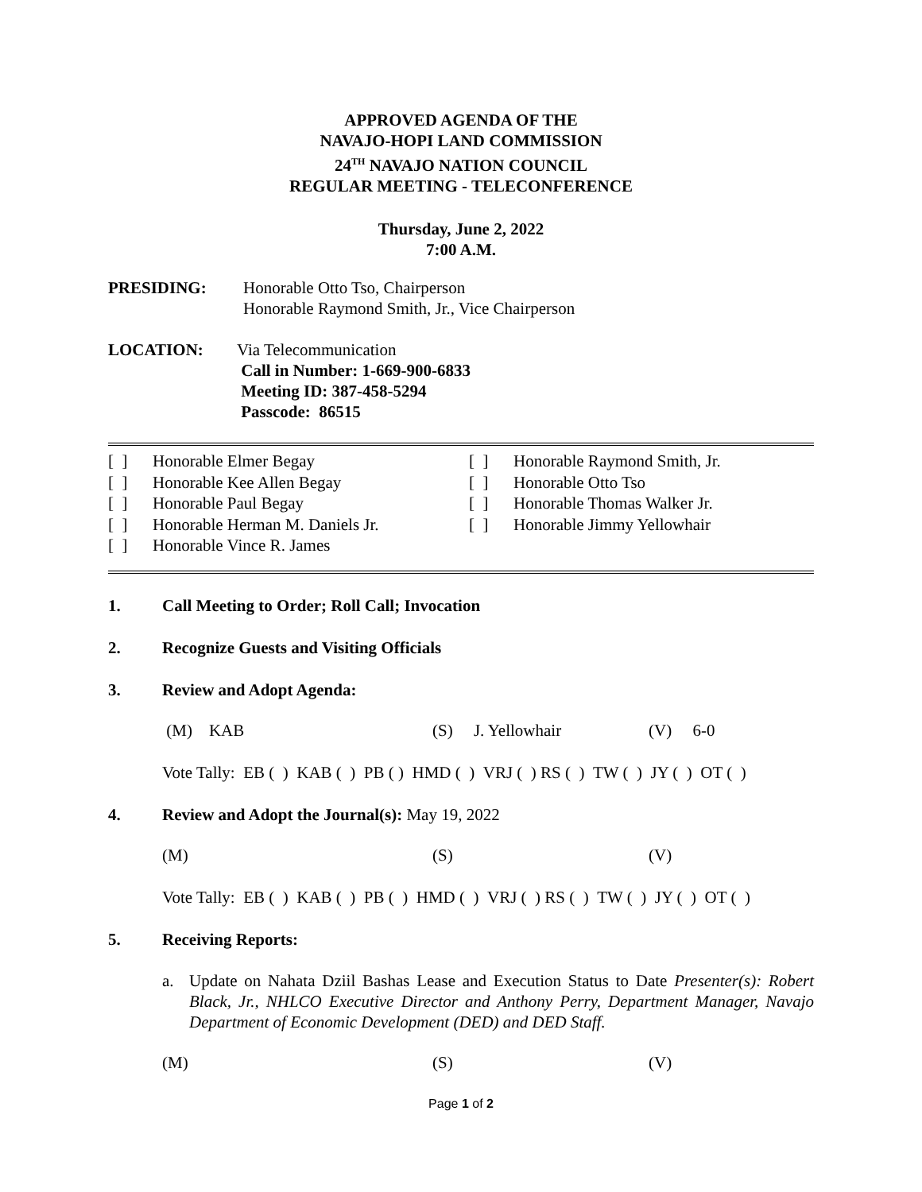APPROVED AGENDA OF THE
NAVAJO-HOPI LAND COMMISSION
24<sup>TH</sup> NAVAJO NATION COUNCIL
REGULAR MEETING - TELECONFERENCE
Thursday, June 2, 2022
7:00 A.M.
PRESIDING: Honorable Otto Tso, Chairperson
Honorable Raymond Smith, Jr., Vice Chairperson
LOCATION: Via Telecommunication
Call in Number: 1-669-900-6833
Meeting ID: 387-458-5294
Passcode: 86515
[ ] Honorable Elmer Begay
[ ] Honorable Kee Allen Begay
[ ] Honorable Paul Begay
[ ] Honorable Herman M. Daniels Jr.
[ ] Honorable Vince R. James
[ ] Honorable Raymond Smith, Jr.
[ ] Honorable Otto Tso
[ ] Honorable Thomas Walker Jr.
[ ] Honorable Jimmy Yellowhair
1. Call Meeting to Order; Roll Call; Invocation
2. Recognize Guests and Visiting Officials
3. Review and Adopt Agenda:
(M) KAB (S) J. Yellowhair (V) 6-0
Vote Tally: EB ( ) KAB ( ) PB ( ) HMD ( ) VRJ ( ) RS ( ) TW ( ) JY ( ) OT ( )
4. Review and Adopt the Journal(s): May 19, 2022
(M) (S) (V)
Vote Tally: EB ( ) KAB ( ) PB ( ) HMD ( ) VRJ ( ) RS ( ) TW ( ) JY ( ) OT ( )
5. Receiving Reports:
a. Update on Nahata Dziil Bashas Lease and Execution Status to Date Presenter(s): Robert Black, Jr., NHLCO Executive Director and Anthony Perry, Department Manager, Navajo Department of Economic Development (DED) and DED Staff.
(M) (S) (V)
Page 1 of 2